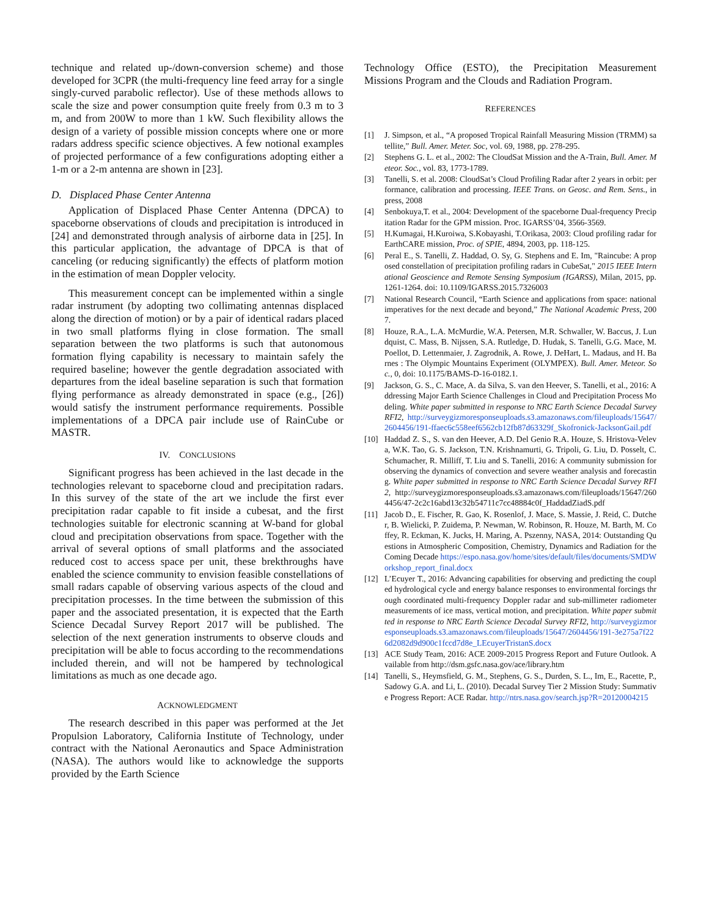technique and related up-/down-conversion scheme) and those developed for 3CPR (the multi-frequency line feed array for a single singly-curved parabolic reflector). Use of these methods allows to scale the size and power consumption quite freely from 0.3 m to 3 m, and from 200W to more than 1 kW. Such flexibility allows the design of a variety of possible mission concepts where one or more radars address specific science objectives. A few notional examples of projected performance of a few configurations adopting either a 1-m or a 2-m antenna are shown in [23].
D. Displaced Phase Center Antenna
Application of Displaced Phase Center Antenna (DPCA) to spaceborne observations of clouds and precipitation is introduced in [24] and demonstrated through analysis of airborne data in [25]. In this particular application, the advantage of DPCA is that of canceling (or reducing significantly) the effects of platform motion in the estimation of mean Doppler velocity.
This measurement concept can be implemented within a single radar instrument (by adopting two collimating antennas displaced along the direction of motion) or by a pair of identical radars placed in two small platforms flying in close formation. The small separation between the two platforms is such that autonomous formation flying capability is necessary to maintain safely the required baseline; however the gentle degradation associated with departures from the ideal baseline separation is such that formation flying performance as already demonstrated in space (e.g., [26]) would satisfy the instrument performance requirements. Possible implementations of a DPCA pair include use of RainCube or MASTR.
IV. CONCLUSIONS
Significant progress has been achieved in the last decade in the technologies relevant to spaceborne cloud and precipitation radars. In this survey of the state of the art we include the first ever precipitation radar capable to fit inside a cubesat, and the first technologies suitable for electronic scanning at W-band for global cloud and precipitation observations from space. Together with the arrival of several options of small platforms and the associated reduced cost to access space per unit, these brekthroughs have enabled the science community to envision feasible constellations of small radars capable of observing various aspects of the cloud and precipitation processes. In the time between the submission of this paper and the associated presentation, it is expected that the Earth Science Decadal Survey Report 2017 will be published. The selection of the next generation instruments to observe clouds and precipitation will be able to focus according to the recommendations included therein, and will not be hampered by technological limitations as much as one decade ago.
ACKNOWLEDGMENT
The research described in this paper was performed at the Jet Propulsion Laboratory, California Institute of Technology, under contract with the National Aeronautics and Space Administration (NASA). The authors would like to acknowledge the supports provided by the Earth Science
Technology Office (ESTO), the Precipitation Measurement Missions Program and the Clouds and Radiation Program.
REFERENCES
[1] J. Simpson, et al., “A proposed Tropical Rainfall Measuring Mission (TRMM) satellite,” Bull. Amer. Meter. Soc, vol. 69, 1988, pp. 278-295.
[2] Stephens G. L. et al., 2002: The CloudSat Mission and the A-Train, Bull. Amer. Meteor. Soc., vol. 83, 1773-1789.
[3] Tanelli, S. et al. 2008: CloudSat’s Cloud Profiling Radar after 2 years in orbit: performance, calibration and processing. IEEE Trans. on Geosc. and Rem. Sens., in press, 2008
[4] Senbokuya,T. et al., 2004: Development of the spaceborne Dual-frequency Precipitation Radar for the GPM mission. Proc. IGARSS’04, 3566-3569.
[5] H.Kumagai, H.Kuroiwa, S.Kobayashi, T.Orikasa, 2003: Cloud profiling radar for EarthCARE mission, Proc. of SPIE, 4894, 2003, pp. 118-125.
[6] Peral E., S. Tanelli, Z. Haddad, O. Sy, G. Stephens and E. Im, "Raincube: A proposed constellation of precipitation profiling radars in CubeSat," 2015 IEEE International Geoscience and Remote Sensing Symposium (IGARSS), Milan, 2015, pp. 1261-1264. doi: 10.1109/IGARSS.2015.7326003
[7] National Research Council, “Earth Science and applications from space: national imperatives for the next decade and beyond,” The National Academic Press, 2007.
[8] Houze, R.A., L.A. McMurdie, W.A. Petersen, M.R. Schwaller, W. Baccus, J. Lundquist, C. Mass, B. Nijssen, S.A. Rutledge, D. Hudak, S. Tanelli, G.G. Mace, M. Poellot, D. Lettenmaier, J. Zagrodnik, A. Rowe, J. DeHart, L. Madaus, and H. Barnes : The Olympic Mountains Experiment (OLYMPEX). Bull. Amer. Meteor. Soc., 0, doi: 10.1175/BAMS-D-16-0182.1.
[9] Jackson, G. S., C. Mace, A. da Silva, S. van den Heever, S. Tanelli, et al., 2016: Addressing Major Earth Science Challenges in Cloud and Precipitation Process Modeling. White paper submitted in response to NRC Earth Science Decadal Survey RFI2, http://surveygizmoresponseuploads.s3.amazonaws.com/fileuploads/15647/2604456/191-ffaec6c558eef6562cb12fb87d63329f_Skofronick-JacksonGail.pdf
[10] Haddad Z. S., S. van den Heever, A.D. Del Genio R.A. Houze, S. Hristova-Veleva, W.K. Tao, G. S. Jackson, T.N. Krishnamurti, G. Tripoli, G. Liu, D. Posselt, C. Schumacher, R. Milliff, T. Liu and S. Tanelli, 2016: A community submission for observing the dynamics of convection and severe weather analysis and forecasting. White paper submitted in response to NRC Earth Science Decadal Survey RFI2, http://surveygizmoresponseuploads.s3.amazonaws.com/fileuploads/15647/2604456/47-2c2c16abd13c32b54711c7cc48884c0f_HaddadZiadS.pdf
[11] Jacob D., E. Fischer, R. Gao, K. Rosenlof, J. Mace, S. Massie, J. Reid, C. Dutcher, B. Wielicki, P. Zuidema, P. Newman, W. Robinson, R. Houze, M. Barth, M. Coffey, R. Eckman, K. Jucks, H. Maring, A. Pszenny, NASA, 2014: Outstanding Questions in Atmospheric Composition, Chemistry, Dynamics and Radiation for the Coming Decade https://espo.nasa.gov/home/sites/default/files/documents/SMDWorkshop_report_final.docx
[12] L’Ecuyer T., 2016: Advancing capabilities for observing and predicting the coupled hydrological cycle and energy balance responses to environmental forcings through coordinated multi-frequency Doppler radar and sub-millimeter radiometer measurements of ice mass, vertical motion, and precipitation. White paper submitted in response to NRC Earth Science Decadal Survey RFI2, http://surveygizmoresponseuploads.s3.amazonaws.com/fileuploads/15647/2604456/191-3e275a7f226d2082d9d900c1fccd7d8e_LEcuyerTristanS.docx
[13] ACE Study Team, 2016: ACE 2009-2015 Progress Report and Future Outlook. Available from http://dsm.gsfc.nasa.gov/ace/library.htm
[14] Tanelli, S., Heymsfield, G. M., Stephens, G. S., Durden, S. L., Im, E., Racette, P., Sadowy G.A. and Li, L. (2010). Decadal Survey Tier 2 Mission Study: Summative Progress Report: ACE Radar. http://ntrs.nasa.gov/search.jsp?R=20120004215